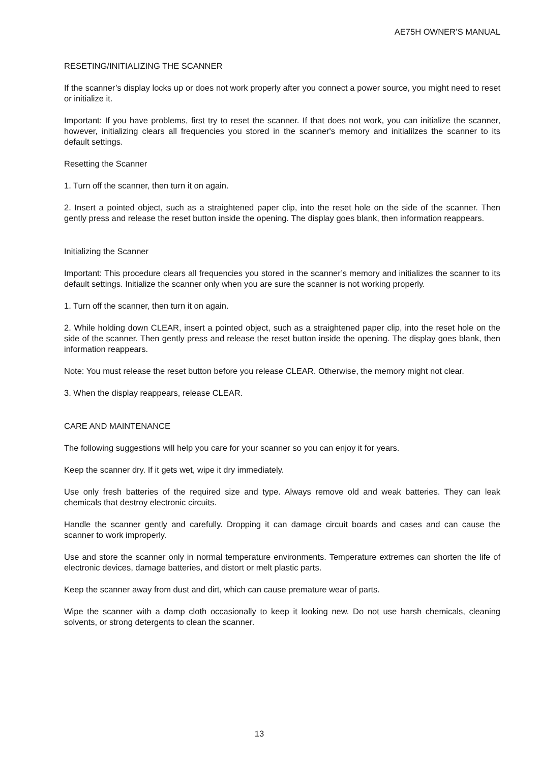AE75H OWNER’S MANUAL
RESETING/INITIALIZING THE SCANNER
If the scanner’s display locks up or does not work properly after you connect a power source, you might need to reset or initialize it.
Important: If you have problems, first try to reset the scanner. If that does not work, you can initialize the scanner, however, initializing clears all frequencies you stored in the scanner's memory and initialilzes the scanner to its default settings.
Resetting the Scanner
1. Turn off the scanner, then turn it on again.
2. Insert a pointed object, such as a straightened paper clip, into the reset hole on the side of the scanner. Then gently press and release the reset button inside the opening. The display goes blank, then information reappears.
Initializing the Scanner
Important: This procedure clears all frequencies you stored in the scanner’s memory and initializes the scanner to its default settings. Initialize the scanner only when you are sure the scanner is not working properly.
1. Turn off the scanner, then turn it on again.
2. While holding down CLEAR, insert a pointed object, such as a straightened paper clip, into the reset hole on the side of the scanner. Then gently press and release the reset button inside the opening. The display goes blank, then information reappears.
Note: You must release the reset button before you release CLEAR. Otherwise, the memory might not clear.
3. When the display reappears, release CLEAR.
CARE AND MAINTENANCE
The following suggestions will help you care for your scanner so you can enjoy it for years.
Keep the scanner dry. If it gets wet, wipe it dry immediately.
Use only fresh batteries of the required size and type. Always remove old and weak batteries. They can leak chemicals that destroy electronic circuits.
Handle the scanner gently and carefully. Dropping it can damage circuit boards and cases and can cause the scanner to work improperly.
Use and store the scanner only in normal temperature environments. Temperature extremes can shorten the life of electronic devices, damage batteries, and distort or melt plastic parts.
Keep the scanner away from dust and dirt, which can cause premature wear of parts.
Wipe the scanner with a damp cloth occasionally to keep it looking new. Do not use harsh chemicals, cleaning solvents, or strong detergents to clean the scanner.
13